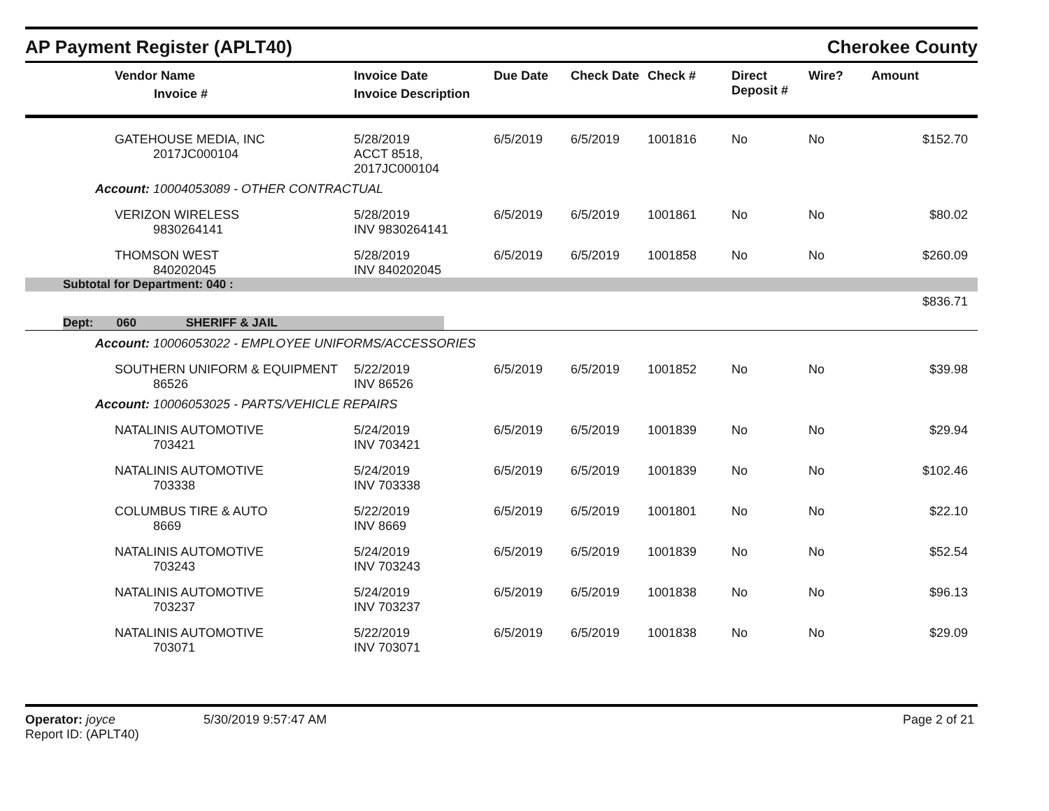AP Payment Register (APLT40)
Cherokee County
| Vendor Name Invoice # | Invoice Date Invoice Description | Due Date | Check Date | Check # | Direct Deposit # | Wire? | Amount |
| --- | --- | --- | --- | --- | --- | --- | --- |
| GATEHOUSE MEDIA, INC 2017JC000104 | 5/28/2019 ACCT 8518, 2017JC000104 | 6/5/2019 | 6/5/2019 | 1001816 | No | No | $152.70 |
| Account: 10004053089 - OTHER CONTRACTUAL | | | | | | | |
| VERIZON WIRELESS 9830264141 | 5/28/2019 INV 9830264141 | 6/5/2019 | 6/5/2019 | 1001861 | No | No | $80.02 |
| THOMSON WEST 840202045 | 5/28/2019 INV 840202045 | 6/5/2019 | 6/5/2019 | 1001858 | No | No | $260.09 |
| Subtotal for Department: 040 : | | | | | | | |
| $836.71 | | | | | | | |
| Dept: 060 SHERIFF & JAIL | | | | | | | |
| Account: 10006053022 - EMPLOYEE UNIFORMS/ACCESSORIES | | | | | | | |
| SOUTHERN UNIFORM & EQUIPMENT 86526 | 5/22/2019 INV 86526 | 6/5/2019 | 6/5/2019 | 1001852 | No | No | $39.98 |
| Account: 10006053025 - PARTS/VEHICLE REPAIRS | | | | | | | |
| NATALINIS AUTOMOTIVE 703421 | 5/24/2019 INV 703421 | 6/5/2019 | 6/5/2019 | 1001839 | No | No | $29.94 |
| NATALINIS AUTOMOTIVE 703338 | 5/24/2019 INV 703338 | 6/5/2019 | 6/5/2019 | 1001839 | No | No | $102.46 |
| COLUMBUS TIRE & AUTO 8669 | 5/22/2019 INV 8669 | 6/5/2019 | 6/5/2019 | 1001801 | No | No | $22.10 |
| NATALINIS AUTOMOTIVE 703243 | 5/24/2019 INV 703243 | 6/5/2019 | 6/5/2019 | 1001839 | No | No | $52.54 |
| NATALINIS AUTOMOTIVE 703237 | 5/24/2019 INV 703237 | 6/5/2019 | 6/5/2019 | 1001838 | No | No | $96.13 |
| NATALINIS AUTOMOTIVE 703071 | 5/22/2019 INV 703071 | 6/5/2019 | 6/5/2019 | 1001838 | No | No | $29.09 |
Operator: joyce
Report ID: (APLT40)
5/30/2019 9:57:47 AM Page 2 of 21